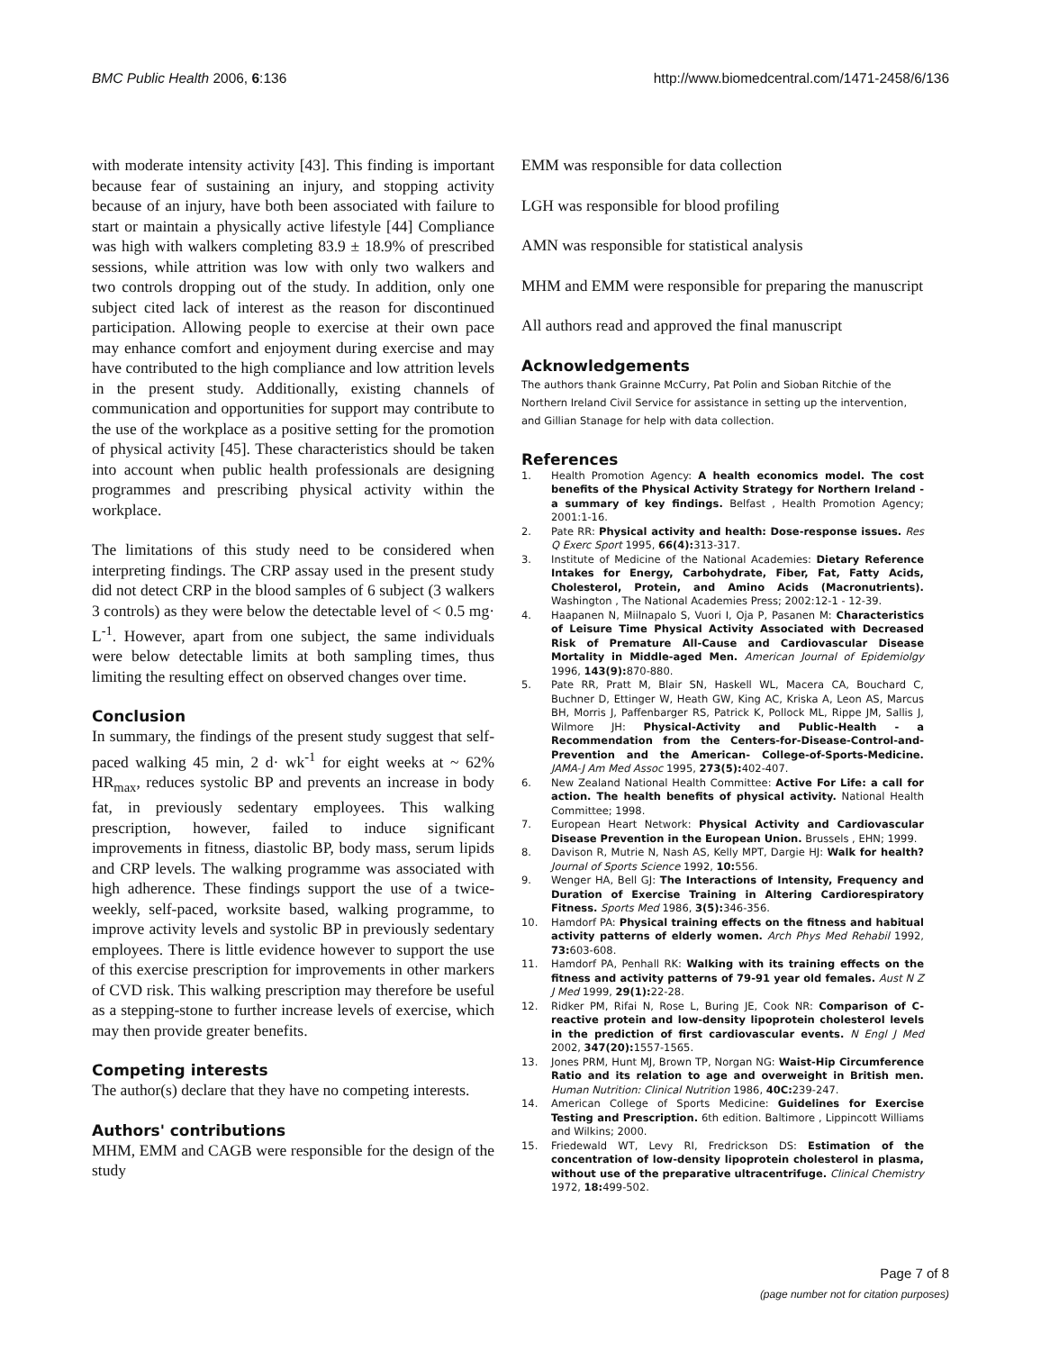BMC Public Health 2006, 6:136 http://www.biomedcentral.com/1471-2458/6/136
with moderate intensity activity [43]. This finding is important because fear of sustaining an injury, and stopping activity because of an injury, have both been associated with failure to start or maintain a physically active lifestyle [44] Compliance was high with walkers completing 83.9 ± 18.9% of prescribed sessions, while attrition was low with only two walkers and two controls dropping out of the study. In addition, only one subject cited lack of interest as the reason for discontinued participation. Allowing people to exercise at their own pace may enhance comfort and enjoyment during exercise and may have contributed to the high compliance and low attrition levels in the present study. Additionally, existing channels of communication and opportunities for support may contribute to the use of the workplace as a positive setting for the promotion of physical activity [45]. These characteristics should be taken into account when public health professionals are designing programmes and prescribing physical activity within the workplace.
The limitations of this study need to be considered when interpreting findings. The CRP assay used in the present study did not detect CRP in the blood samples of 6 subject (3 walkers 3 controls) as they were below the detectable level of < 0.5 mg· L<sup>-1</sup>. However, apart from one subject, the same individuals were below detectable limits at both sampling times, thus limiting the resulting effect on observed changes over time.
Conclusion
In summary, the findings of the present study suggest that self-paced walking 45 min, 2 d· wk<sup>-1</sup> for eight weeks at ~ 62% HR<sub>max</sub>, reduces systolic BP and prevents an increase in body fat, in previously sedentary employees. This walking prescription, however, failed to induce significant improvements in fitness, diastolic BP, body mass, serum lipids and CRP levels. The walking programme was associated with high adherence. These findings support the use of a twice-weekly, self-paced, worksite based, walking programme, to improve activity levels and systolic BP in previously sedentary employees. There is little evidence however to support the use of this exercise prescription for improvements in other markers of CVD risk. This walking prescription may therefore be useful as a stepping-stone to further increase levels of exercise, which may then provide greater benefits.
Competing interests
The author(s) declare that they have no competing interests.
Authors' contributions
MHM, EMM and CAGB were responsible for the design of the study
EMM was responsible for data collection
LGH was responsible for blood profiling
AMN was responsible for statistical analysis
MHM and EMM were responsible for preparing the manuscript
All authors read and approved the final manuscript
Acknowledgements
The authors thank Grainne McCurry, Pat Polin and Sioban Ritchie of the Northern Ireland Civil Service for assistance in setting up the intervention, and Gillian Stanage for help with data collection.
References
1. Health Promotion Agency: A health economics model. The cost benefits of the Physical Activity Strategy for Northern Ireland - a summary of key findings. Belfast , Health Promotion Agency; 2001:1-16.
2. Pate RR: Physical activity and health: Dose-response issues. Res Q Exerc Sport 1995, 66(4): 313-317.
3. Institute of Medicine of the National Academies: Dietary Reference Intakes for Energy, Carbohydrate, Fiber, Fat, Fatty Acids, Cholesterol, Protein, and Amino Acids (Macronutrients). Washington , The National Academies Press; 2002:12-1 - 12-39.
4. Haapanen N, Miilnapalo S, Vuori I, Oja P, Pasanen M: Characteristics of Leisure Time Physical Activity Associated with Decreased Risk of Premature All-Cause and Cardiovascular Disease Mortality in Middle-aged Men. American Journal of Epidemiolgy 1996, 143(9): 870-880.
5. Pate RR, Pratt M, Blair SN, Haskell WL, Macera CA, Bouchard C, Buchner D, Ettinger W, Heath GW, King AC, Kriska A, Leon AS, Marcus BH, Morris J, Paffenbarger RS, Patrick K, Pollock ML, Rippe JM, Sallis J, Wilmore JH: Physical-Activity and Public-Health - a Recommendation from the Centers-for-Disease-Control-and-Prevention and the American- College-of-Sports-Medicine. JAMA-J Am Med Assoc 1995, 273(5): 402-407.
6. New Zealand National Health Committee: Active For Life: a call for action. The health benefits of physical activity. National Health Committee; 1998.
7. European Heart Network: Physical Activity and Cardiovascular Disease Prevention in the European Union. Brussels , EHN; 1999.
8. Davison R, Mutrie N, Nash AS, Kelly MPT, Dargie HJ: Walk for health? Journal of Sports Science 1992, 10: 556.
9. Wenger HA, Bell GJ: The Interactions of Intensity, Frequency and Duration of Exercise Training in Altering Cardiorespiratory Fitness. Sports Med 1986, 3(5): 346-356.
10. Hamdorf PA: Physical training effects on the fitness and habitual activity patterns of elderly women. Arch Phys Med Rehabil 1992, 73: 603-608.
11. Hamdorf PA, Penhall RK: Walking with its training effects on the fitness and activity patterns of 79-91 year old females. Aust N Z J Med 1999, 29(1): 22-28.
12. Ridker PM, Rifai N, Rose L, Buring JE, Cook NR: Comparison of C-reactive protein and low-density lipoprotein cholesterol levels in the prediction of first cardiovascular events. N Engl J Med 2002, 347(20): 1557-1565.
13. Jones PRM, Hunt MJ, Brown TP, Norgan NG: Waist-Hip Circumference Ratio and its relation to age and overweight in British men. Human Nutrition: Clinical Nutrition 1986, 40C: 239-247.
14. American College of Sports Medicine: Guidelines for Exercise Testing and Prescription. 6th edition. Baltimore , Lippincott Williams and Wilkins; 2000.
15. Friedewald WT, Levy RI, Fredrickson DS: Estimation of the concentration of low-density lipoprotein cholesterol in plasma, without use of the preparative ultracentrifuge. Clinical Chemistry 1972, 18: 499-502.
Page 7 of 8
(page number not for citation purposes)